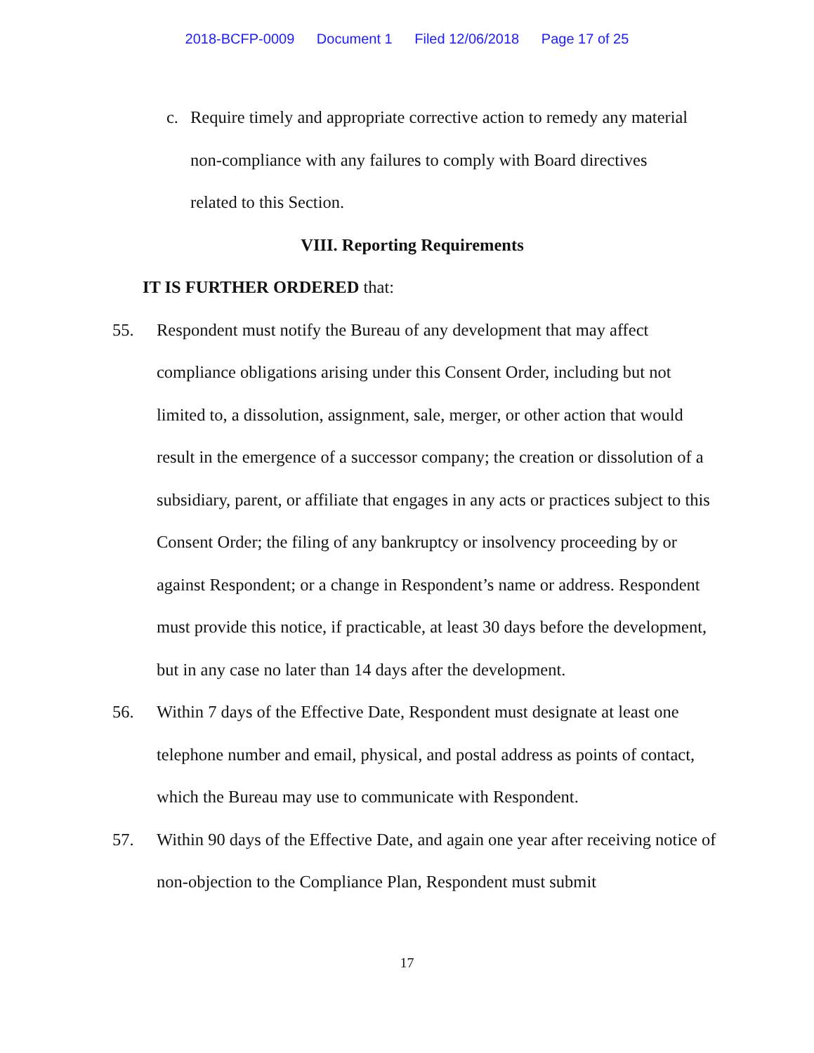2018-BCFP-0009 Document 1 Filed 12/06/2018 Page 17 of 25
c. Require timely and appropriate corrective action to remedy any material non-compliance with any failures to comply with Board directives related to this Section.
VIII. Reporting Requirements
IT IS FURTHER ORDERED that:
55. Respondent must notify the Bureau of any development that may affect compliance obligations arising under this Consent Order, including but not limited to, a dissolution, assignment, sale, merger, or other action that would result in the emergence of a successor company; the creation or dissolution of a subsidiary, parent, or affiliate that engages in any acts or practices subject to this Consent Order; the filing of any bankruptcy or insolvency proceeding by or against Respondent; or a change in Respondent’s name or address. Respondent must provide this notice, if practicable, at least 30 days before the development, but in any case no later than 14 days after the development.
56. Within 7 days of the Effective Date, Respondent must designate at least one telephone number and email, physical, and postal address as points of contact, which the Bureau may use to communicate with Respondent.
57. Within 90 days of the Effective Date, and again one year after receiving notice of non-objection to the Compliance Plan, Respondent must submit
17